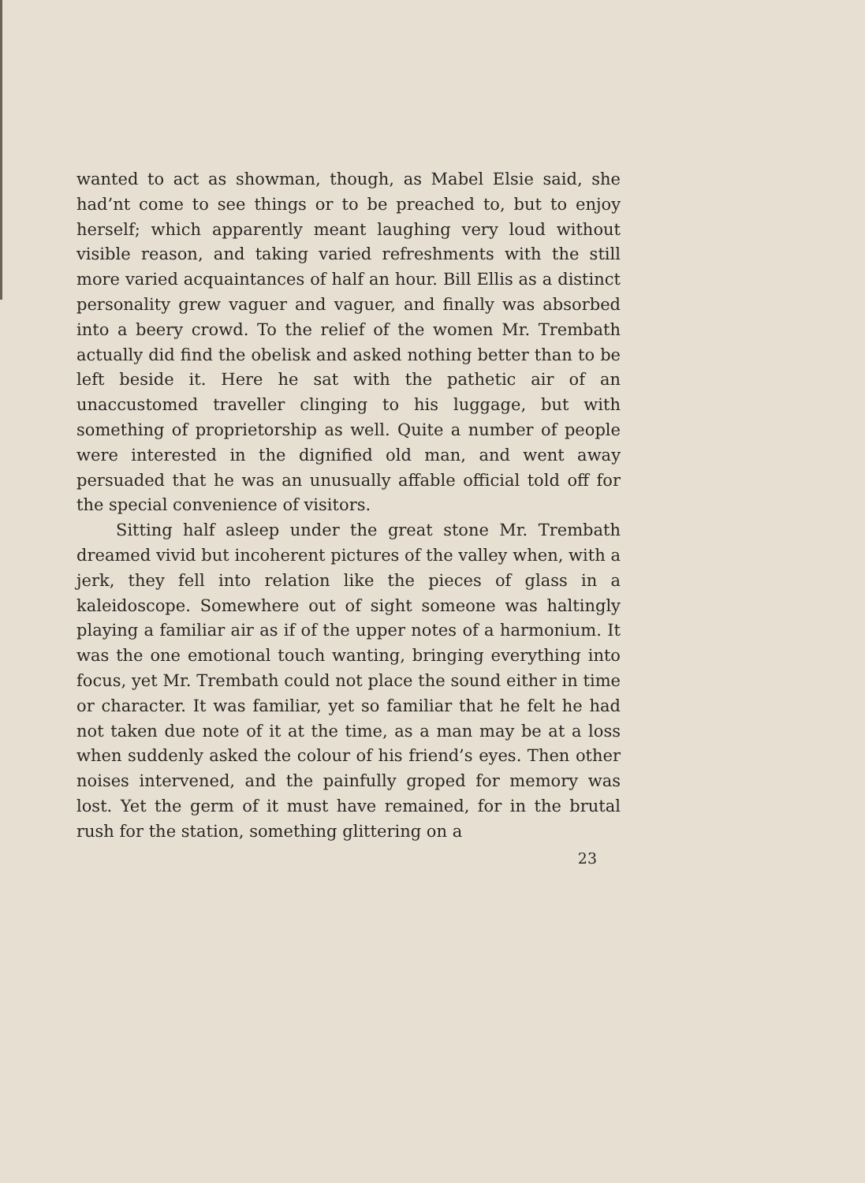wanted to act as showman, though, as Mabel Elsie said, she had’nt come to see things or to be preached to, but to enjoy herself; which apparently meant laughing very loud without visible reason, and taking varied refreshments with the still more varied acquaintances of half an hour. Bill Ellis as a distinct personality grew vaguer and vaguer, and finally was absorbed into a beery crowd. To the relief of the women Mr. Trembath actually did find the obelisk and asked nothing better than to be left beside it. Here he sat with the pathetic air of an unaccustomed traveller clinging to his luggage, but with something of proprietorship as well. Quite a number of people were interested in the dignified old man, and went away persuaded that he was an unusually affable official told off for the special convenience of visitors.
Sitting half asleep under the great stone Mr. Trembath dreamed vivid but incoherent pictures of the valley when, with a jerk, they fell into relation like the pieces of glass in a kaleidoscope. Somewhere out of sight someone was haltingly playing a familiar air as if of the upper notes of a harmonium. It was the one emotional touch wanting, bringing everything into focus, yet Mr. Trembath could not place the sound either in time or character. It was familiar, yet so familiar that he felt he had not taken due note of it at the time, as a man may be at a loss when suddenly asked the colour of his friend’s eyes. Then other noises intervened, and the painfully groped for memory was lost. Yet the germ of it must have remained, for in the brutal rush for the station, something glittering on a
23